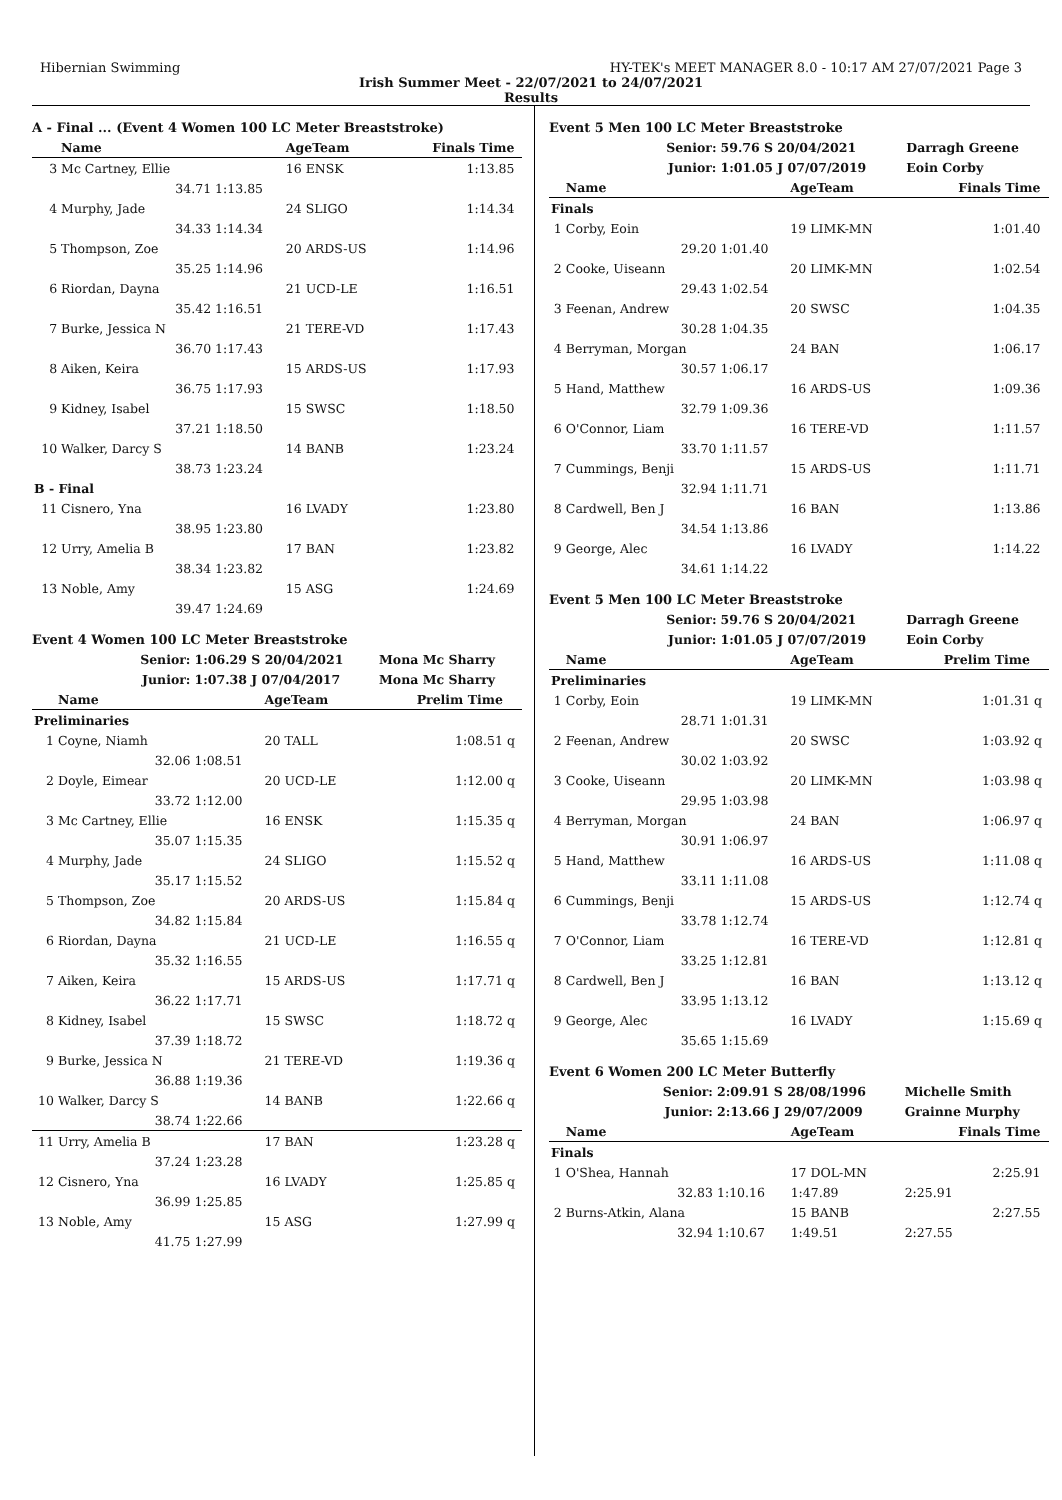Hibernian Swimming HY-TEK's MEET MANAGER 8.0 - 10:17 AM 27/07/2021 Page 3
Irish Summer Meet - 22/07/2021 to 24/07/2021
Results
A - Final ... (Event 4 Women 100 LC Meter Breaststroke)
| | Name | | AgeTeam | Finals Time | |
| --- | --- | --- | --- | --- | --- |
| 3 | Mc Cartney, Ellie | | 16 ENSK | 1:13.85 | |
| | 34.71 | 1:13.85 | | | |
| 4 | Murphy, Jade | | 24 SLIGO | 1:14.34 | |
| | 34.33 | 1:14.34 | | | |
| 5 | Thompson, Zoe | | 20 ARDS-US | 1:14.96 | |
| | 35.25 | 1:14.96 | | | |
| 6 | Riordan, Dayna | | 21 UCD-LE | 1:16.51 | |
| | 35.42 | 1:16.51 | | | |
| 7 | Burke, Jessica N | | 21 TERE-VD | 1:17.43 | |
| | 36.70 | 1:17.43 | | | |
| 8 | Aiken, Keira | | 15 ARDS-US | 1:17.93 | |
| | 36.75 | 1:17.93 | | | |
| 9 | Kidney, Isabel | | 15 SWSC | 1:18.50 | |
| | 37.21 | 1:18.50 | | | |
| 10 | Walker, Darcy S | | 14 BANB | 1:23.24 | |
| | 38.73 | 1:23.24 | | | |
| B - Final | | | | | |
| 11 | Cisnero, Yna | | 16 LVADY | 1:23.80 | |
| | 38.95 | 1:23.80 | | | |
| 12 | Urry, Amelia B | | 17 BAN | 1:23.82 | |
| | 38.34 | 1:23.82 | | | |
| 13 | Noble, Amy | | 15 ASG | 1:24.69 | |
| | 39.47 | 1:24.69 | | | |
Event 4 Women 100 LC Meter Breaststroke
| | Senior: | 1:06.29 S 20/04/2021 | | Mona Mc Sharry | |
| | Junior: | 1:07.38 J 07/04/2017 | | Mona Mc Sharry | |
| | Name | | AgeTeam | Prelim Time | |
| Preliminaries | | | | | |
| 1 | Coyne, Niamh | | 20 TALL | 1:08.51 | q |
| | 32.06 | 1:08.51 | | | |
| 2 | Doyle, Eimear | | 20 UCD-LE | 1:12.00 | q |
| | 33.72 | 1:12.00 | | | |
| 3 | Mc Cartney, Ellie | | 16 ENSK | 1:15.35 | q |
| | 35.07 | 1:15.35 | | | |
| 4 | Murphy, Jade | | 24 SLIGO | 1:15.52 | q |
| | 35.17 | 1:15.52 | | | |
| 5 | Thompson, Zoe | | 20 ARDS-US | 1:15.84 | q |
| | 34.82 | 1:15.84 | | | |
| 6 | Riordan, Dayna | | 21 UCD-LE | 1:16.55 | q |
| | 35.32 | 1:16.55 | | | |
| 7 | Aiken, Keira | | 15 ARDS-US | 1:17.71 | q |
| | 36.22 | 1:17.71 | | | |
| 8 | Kidney, Isabel | | 15 SWSC | 1:18.72 | q |
| | 37.39 | 1:18.72 | | | |
| 9 | Burke, Jessica N | | 21 TERE-VD | 1:19.36 | q |
| | 36.88 | 1:19.36 | | | |
| 10 | Walker, Darcy S | | 14 BANB | 1:22.66 | q |
| | 38.74 | 1:22.66 | | | |
| 11 | Urry, Amelia B | | 17 BAN | 1:23.28 | q |
| | 37.24 | 1:23.28 | | | |
| 12 | Cisnero, Yna | | 16 LVADY | 1:25.85 | q |
| | 36.99 | 1:25.85 | | | |
| 13 | Noble, Amy | | 15 ASG | 1:27.99 | q |
| | 41.75 | 1:27.99 | | | |
Event 5 Men 100 LC Meter Breaststroke
| | Senior: | 59.76 S 20/04/2021 | | Darragh Greene | |
| | Junior: | 1:01.05 J 07/07/2019 | | Eoin Corby | |
| | Name | | AgeTeam | Finals Time | |
| Finals | | | | | |
| 1 | Corby, Eoin | | 19 LIMK-MN | 1:01.40 | |
| | 29.20 | 1:01.40 | | | |
| 2 | Cooke, Uiseann | | 20 LIMK-MN | 1:02.54 | |
| | 29.43 | 1:02.54 | | | |
| 3 | Feenan, Andrew | | 20 SWSC | 1:04.35 | |
| | 30.28 | 1:04.35 | | | |
| 4 | Berryman, Morgan | | 24 BAN | 1:06.17 | |
| | 30.57 | 1:06.17 | | | |
| 5 | Hand, Matthew | | 16 ARDS-US | 1:09.36 | |
| | 32.79 | 1:09.36 | | | |
| 6 | O'Connor, Liam | | 16 TERE-VD | 1:11.57 | |
| | 33.70 | 1:11.57 | | | |
| 7 | Cummings, Benji | | 15 ARDS-US | 1:11.71 | |
| | 32.94 | 1:11.71 | | | |
| 8 | Cardwell, Ben J | | 16 BAN | 1:13.86 | |
| | 34.54 | 1:13.86 | | | |
| 9 | George, Alec | | 16 LVADY | 1:14.22 | |
| | 34.61 | 1:14.22 | | | |
Event 5 Men 100 LC Meter Breaststroke
| | Senior: | 59.76 S 20/04/2021 | | Darragh Greene | |
| | Junior: | 1:01.05 J 07/07/2019 | | Eoin Corby | |
| | Name | | AgeTeam | Prelim Time | |
| Preliminaries | | | | | |
| 1 | Corby, Eoin | | 19 LIMK-MN | 1:01.31 | q |
| | 28.71 | 1:01.31 | | | |
| 2 | Feenan, Andrew | | 20 SWSC | 1:03.92 | q |
| | 30.02 | 1:03.92 | | | |
| 3 | Cooke, Uiseann | | 20 LIMK-MN | 1:03.98 | q |
| | 29.95 | 1:03.98 | | | |
| 4 | Berryman, Morgan | | 24 BAN | 1:06.97 | q |
| | 30.91 | 1:06.97 | | | |
| 5 | Hand, Matthew | | 16 ARDS-US | 1:11.08 | q |
| | 33.11 | 1:11.08 | | | |
| 6 | Cummings, Benji | | 15 ARDS-US | 1:12.74 | q |
| | 33.78 | 1:12.74 | | | |
| 7 | O'Connor, Liam | | 16 TERE-VD | 1:12.81 | q |
| | 33.25 | 1:12.81 | | | |
| 8 | Cardwell, Ben J | | 16 BAN | 1:13.12 | q |
| | 33.95 | 1:13.12 | | | |
| 9 | George, Alec | | 16 LVADY | 1:15.69 | q |
| | 35.65 | 1:15.69 | | | |
Event 6 Women 200 LC Meter Butterfly
| | Senior: | 2:09.91 S 28/08/1996 | | Michelle Smith | |
| | Junior: | 2:13.66 J 29/07/2009 | | Grainne Murphy | |
| | Name | | AgeTeam | Finals Time | |
| Finals | | | | | |
| 1 | O'Shea, Hannah | | 17 DOL-MN | 2:25.91 | |
| | 32.83 | 1:10.16 | 1:47.89 | 2:25.91 | |
| 2 | Burns-Atkin, Alana | | 15 BANB | 2:27.55 | |
| | 32.94 | 1:10.67 | 1:49.51 | 2:27.55 | |